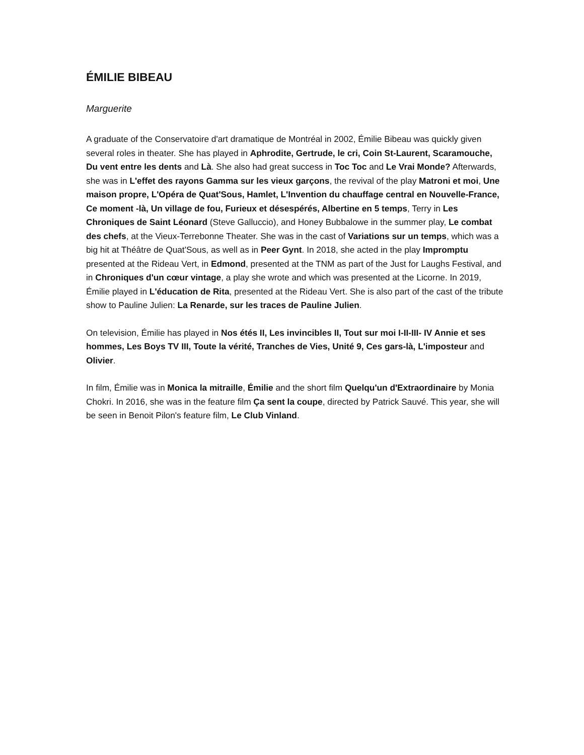ÉMILIE BIBEAU
Marguerite
A graduate of the Conservatoire d'art dramatique de Montréal in 2002, Émilie Bibeau was quickly given several roles in theater. She has played in Aphrodite, Gertrude, le cri, Coin St-Laurent, Scaramouche, Du vent entre les dents and Là. She also had great success in Toc Toc and Le Vrai Monde? Afterwards, she was in L'effet des rayons Gamma sur les vieux garçons, the revival of the play Matroni et moi, Une maison propre, L'Opéra de Quat'Sous, Hamlet, L'Invention du chauffage central en Nouvelle-France, Ce moment -là, Un village de fou, Furieux et désespérés, Albertine en 5 temps, Terry in Les Chroniques de Saint Léonard (Steve Galluccio), and Honey Bubbalowe in the summer play, Le combat des chefs, at the Vieux-Terrebonne Theater. She was in the cast of Variations sur un temps, which was a big hit at Théâtre de Quat'Sous, as well as in Peer Gynt. In 2018, she acted in the play Impromptu presented at the Rideau Vert, in Edmond, presented at the TNM as part of the Just for Laughs Festival, and in Chroniques d'un cœur vintage, a play she wrote and which was presented at the Licorne. In 2019, Émilie played in L'éducation de Rita, presented at the Rideau Vert. She is also part of the cast of the tribute show to Pauline Julien: La Renarde, sur les traces de Pauline Julien.
On television, Émilie has played in Nos étés II, Les invincibles II, Tout sur moi I-II-III- IV Annie et ses hommes, Les Boys TV III, Toute la vérité, Tranches de Vies, Unité 9, Ces gars-là, L'imposteur and Olivier.
In film, Émilie was in Monica la mitraille, Émilie and the short film Quelqu'un d'Extraordinaire by Monia Chokri. In 2016, she was in the feature film Ça sent la coupe, directed by Patrick Sauvé. This year, she will be seen in Benoit Pilon's feature film, Le Club Vinland.